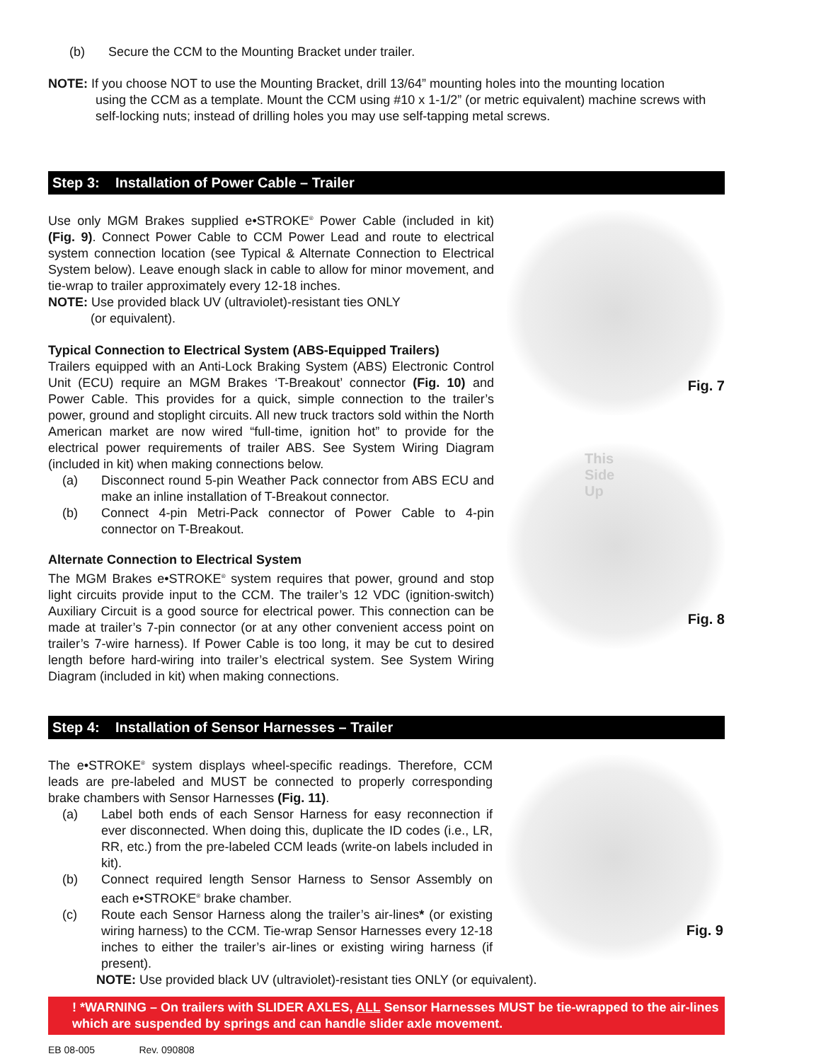(b) Secure the CCM to the Mounting Bracket under trailer.
NOTE: If you choose NOT to use the Mounting Bracket, drill 13/64” mounting holes into the mounting location
using the CCM as a template. Mount the CCM using #10 x 1-1/2” (or metric equivalent) machine screws with self-locking nuts; instead of drilling holes you may use self-tapping metal screws.
Step 3: Installation of Power Cable – Trailer
Use only MGM Brakes supplied e•STROKE<sup>®</sup> Power Cable (included in kit) (Fig. 9). Connect Power Cable to CCM Power Lead and route to electrical system connection location (see Typical & Alternate Connection to Electrical System below). Leave enough slack in cable to allow for minor movement, and tie-wrap to trailer approximately every 12-18 inches.
NOTE: Use provided black UV (ultraviolet)-resistant ties ONLY
(or equivalent).
Typical Connection to Electrical System (ABS-Equipped Trailers)
Trailers equipped with an Anti-Lock Braking System (ABS) Electronic Control Unit (ECU) require an MGM Brakes ‘T-Breakout’ connector (Fig. 10) and Power Cable. This provides for a quick, simple connection to the trailer’s power, ground and stoplight circuits. All new truck tractors sold within the North American market are now wired “full-time, ignition hot” to provide for the electrical power requirements of trailer ABS. See System Wiring Diagram (included in kit) when making connections below.
(a) Disconnect round 5-pin Weather Pack connector from ABS ECU and make an inline installation of T-Breakout connector.
(b) Connect 4-pin Metri-Pack connector of Power Cable to 4-pin connector on T-Breakout.
Alternate Connection to Electrical System
The MGM Brakes e•STROKE<sup>®</sup> system requires that power, ground and stop light circuits provide input to the CCM. The trailer’s 12 VDC (ignition-switch) Auxiliary Circuit is a good source for electrical power. This connection can be made at trailer’s 7-pin connector (or at any other convenient access point on trailer’s 7-wire harness). If Power Cable is too long, it may be cut to desired length before hard-wiring into trailer’s electrical system. See System Wiring Diagram (included in kit) when making connections.
Fig. 7
This
Side
Up
Fig. 8
Step 4: Installation of Sensor Harnesses – Trailer
The e•STROKE<sup>®</sup> system displays wheel-specific readings. Therefore, CCM leads are pre-labeled and MUST be connected to properly corresponding brake chambers with Sensor Harnesses (Fig. 11).
(a) Label both ends of each Sensor Harness for easy reconnection if ever disconnected. When doing this, duplicate the ID codes (i.e., LR, RR, etc.) from the pre-labeled CCM leads (write-on labels included in kit).
(b) Connect required length Sensor Harness to Sensor Assembly on each e•STROKE<sup>®</sup> brake chamber.
(c) Route each Sensor Harness along the trailer’s air-lines* (or existing wiring harness) to the CCM. Tie-wrap Sensor Harnesses every 12-18 inches to either the trailer’s air-lines or existing wiring harness (if present).
Fig. 9
NOTE: Use provided black UV (ultraviolet)-resistant ties ONLY (or equivalent).
! *WARNING – On trailers with SLIDER AXLES, ALL Sensor Harnesses MUST be tie-wrapped to the air-lines which are suspended by springs and can handle slider axle movement.
EB 08-005 Rev. 090808